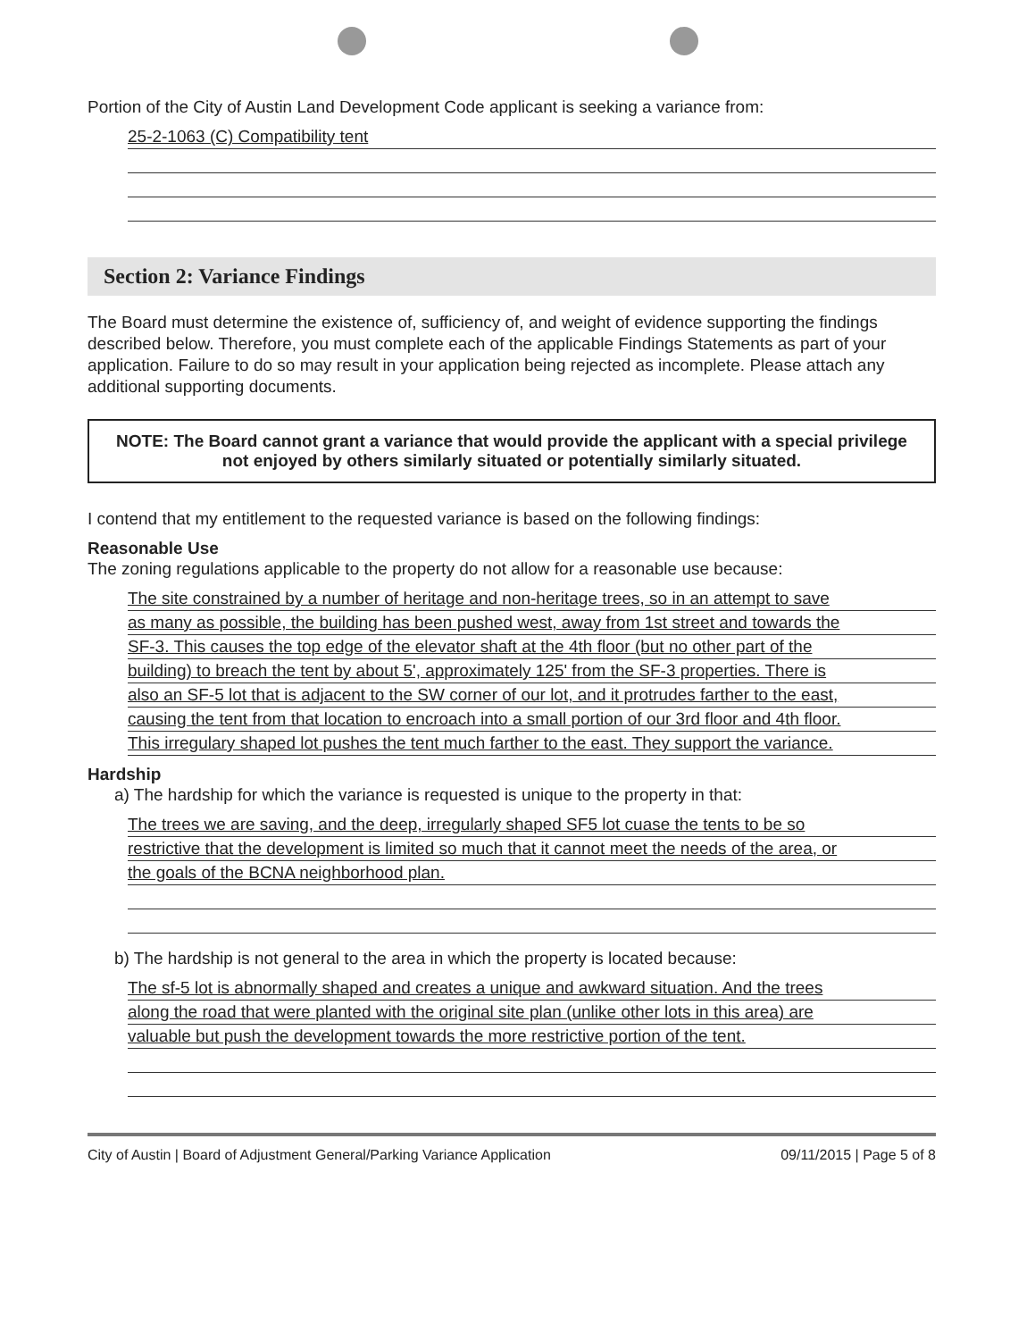Portion of the City of Austin Land Development Code applicant is seeking a variance from:
25-2-1063 (C) Compatibility tent
Section 2: Variance Findings
The Board must determine the existence of, sufficiency of, and weight of evidence supporting the findings described below. Therefore, you must complete each of the applicable Findings Statements as part of your application. Failure to do so may result in your application being rejected as incomplete. Please attach any additional supporting documents.
NOTE: The Board cannot grant a variance that would provide the applicant with a special privilege not enjoyed by others similarly situated or potentially similarly situated.
I contend that my entitlement to the requested variance is based on the following findings:
Reasonable Use
The zoning regulations applicable to the property do not allow for a reasonable use because:
The site constrained by a number of heritage and non-heritage trees, so in an attempt to save
as many as possible, the building has been pushed west, away from 1st street and towards the
SF-3. This causes the top edge of the elevator shaft at the 4th floor (but no other part of the
building) to breach the tent by about 5', approximately 125' from the SF-3 properties. There is
also an SF-5 lot that is adjacent to the SW corner of our lot, and it protrudes farther to the east,
causing the tent from that location to encroach into a small portion of our 3rd floor and 4th floor.
This irregulary shaped lot pushes the tent much farther to the east. They support the variance.
Hardship
a) The hardship for which the variance is requested is unique to the property in that:
The trees we are saving, and the deep, irregularly shaped SF5 lot cuase the tents to be so
restrictive that the development is limited so much that it cannot meet the needs of the area, or
the goals of the BCNA neighborhood plan.
b) The hardship is not general to the area in which the property is located because:
The sf-5 lot is abnormally shaped and creates a unique and awkward situation. And the trees
along the road that were planted with the original site plan (unlike other lots in this area) are
valuable but push the development towards the more restrictive portion of the tent.
City of Austin | Board of Adjustment General/Parking Variance Application 09/11/2015 | Page 5 of 8